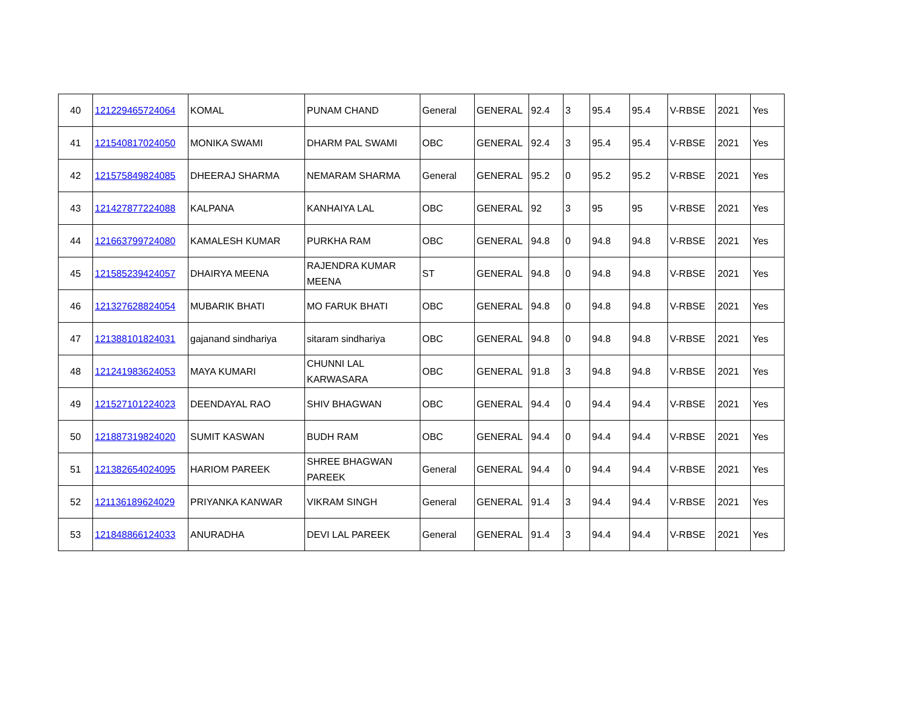| 40 | 121229465724064 | KOMAL | PUNAM CHAND | General | GENERAL | 92.4 | 3 | 95.4 | 95.4 | V-RBSE | 2021 | Yes |
| 41 | 121540817024050 | MONIKA SWAMI | DHARM PAL SWAMI | OBC | GENERAL | 92.4 | 3 | 95.4 | 95.4 | V-RBSE | 2021 | Yes |
| 42 | 121575849824085 | DHEERAJ SHARMA | NEMARAM SHARMA | General | GENERAL | 95.2 | 0 | 95.2 | 95.2 | V-RBSE | 2021 | Yes |
| 43 | 121427877224088 | KALPANA | KANHAIYA LAL | OBC | GENERAL | 92 | 3 | 95 | 95 | V-RBSE | 2021 | Yes |
| 44 | 121663799724080 | KAMALESH KUMAR | PURKHA RAM | OBC | GENERAL | 94.8 | 0 | 94.8 | 94.8 | V-RBSE | 2021 | Yes |
| 45 | 121585239424057 | DHAIRYA MEENA | RAJENDRA KUMAR MEENA | ST | GENERAL | 94.8 | 0 | 94.8 | 94.8 | V-RBSE | 2021 | Yes |
| 46 | 121327628824054 | MUBARIK BHATI | MO FARUK BHATI | OBC | GENERAL | 94.8 | 0 | 94.8 | 94.8 | V-RBSE | 2021 | Yes |
| 47 | 121388101824031 | gajanand sindhariya | sitaram sindhariya | OBC | GENERAL | 94.8 | 0 | 94.8 | 94.8 | V-RBSE | 2021 | Yes |
| 48 | 121241983624053 | MAYA KUMARI | CHUNNI LAL KARWASARA | OBC | GENERAL | 91.8 | 3 | 94.8 | 94.8 | V-RBSE | 2021 | Yes |
| 49 | 121527101224023 | DEENDAYAL RAO | SHIV BHAGWAN | OBC | GENERAL | 94.4 | 0 | 94.4 | 94.4 | V-RBSE | 2021 | Yes |
| 50 | 121887319824020 | SUMIT KASWAN | BUDH RAM | OBC | GENERAL | 94.4 | 0 | 94.4 | 94.4 | V-RBSE | 2021 | Yes |
| 51 | 121382654024095 | HARIOM PAREEK | SHREE BHAGWAN PAREEK | General | GENERAL | 94.4 | 0 | 94.4 | 94.4 | V-RBSE | 2021 | Yes |
| 52 | 121136189624029 | PRIYANKA KANWAR | VIKRAM SINGH | General | GENERAL | 91.4 | 3 | 94.4 | 94.4 | V-RBSE | 2021 | Yes |
| 53 | 121848866124033 | ANURADHA | DEVI LAL PAREEK | General | GENERAL | 91.4 | 3 | 94.4 | 94.4 | V-RBSE | 2021 | Yes |